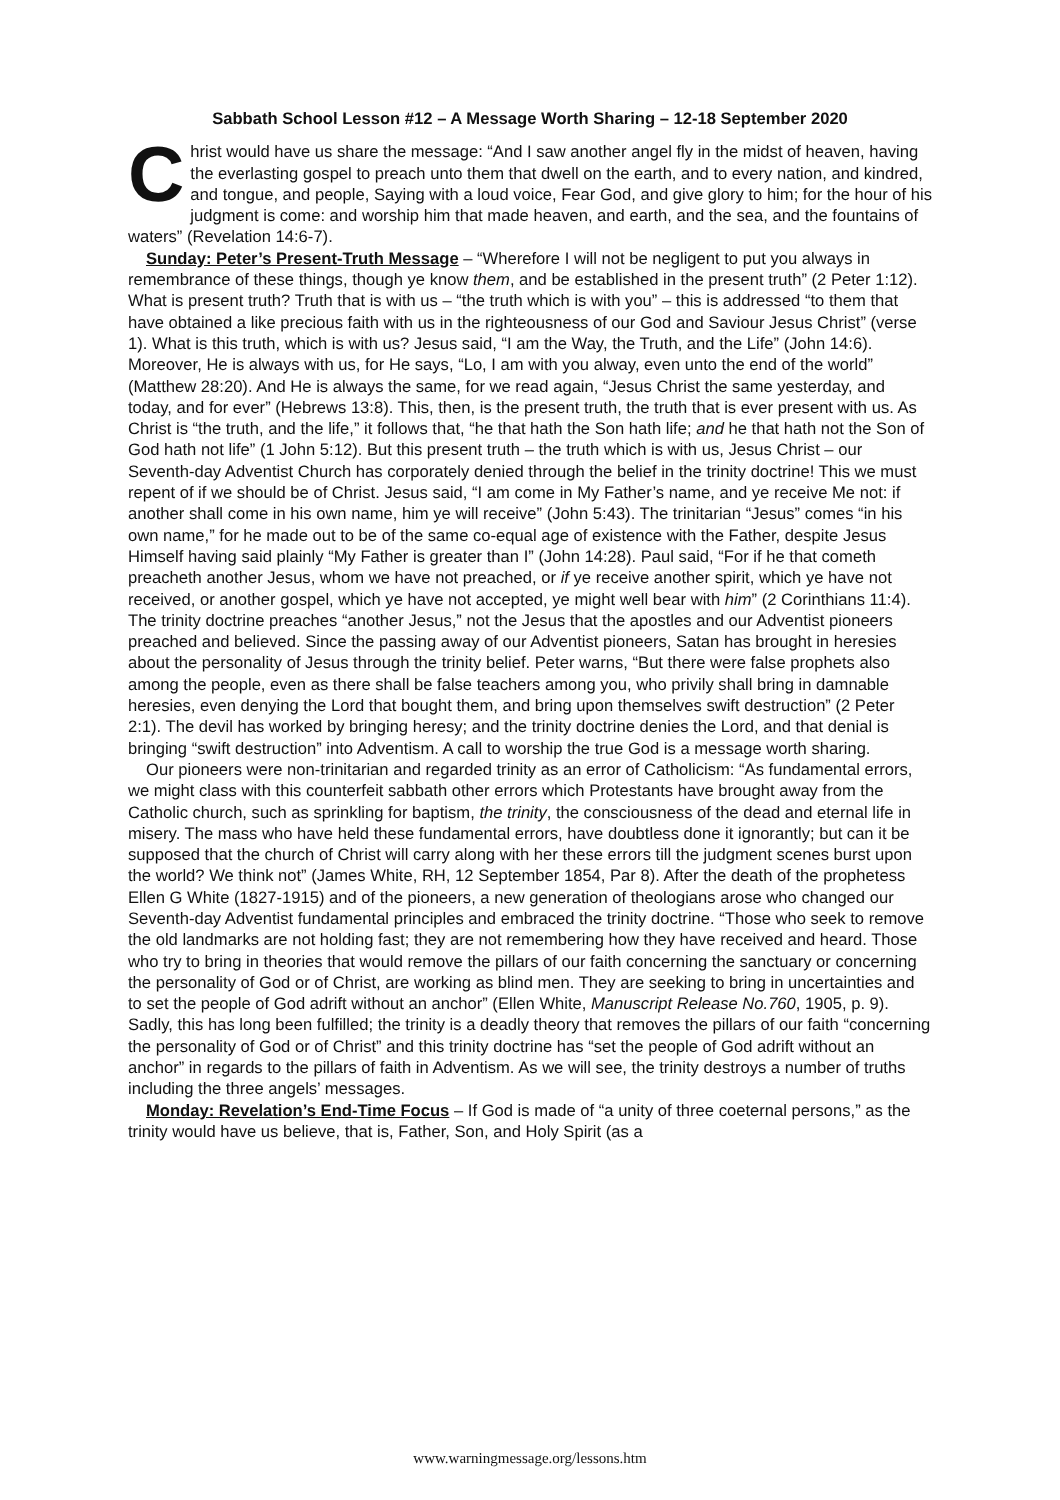Sabbath School Lesson #12 – A Message Worth Sharing – 12-18 September 2020
Christ would have us share the message: “And I saw another angel fly in the midst of heaven, having the everlasting gospel to preach unto them that dwell on the earth, and to every nation, and kindred, and tongue, and people, Saying with a loud voice, Fear God, and give glory to him; for the hour of his judgment is come: and worship him that made heaven, and earth, and the sea, and the fountains of waters” (Revelation 14:6-7).
Sunday: Peter’s Present-Truth Message – “Wherefore I will not be negligent to put you always in remembrance of these things, though ye know them, and be established in the present truth” (2 Peter 1:12). What is present truth? Truth that is with us – “the truth which is with you” – this is addressed “to them that have obtained a like precious faith with us in the righteousness of our God and Saviour Jesus Christ” (verse 1). What is this truth, which is with us? Jesus said, “I am the Way, the Truth, and the Life” (John 14:6). Moreover, He is always with us, for He says, “Lo, I am with you alway, even unto the end of the world” (Matthew 28:20). And He is always the same, for we read again, “Jesus Christ the same yesterday, and today, and for ever” (Hebrews 13:8). This, then, is the present truth, the truth that is ever present with us. As Christ is “the truth, and the life,” it follows that, “he that hath the Son hath life; and he that hath not the Son of God hath not life” (1 John 5:12). But this present truth – the truth which is with us, Jesus Christ – our Seventh-day Adventist Church has corporately denied through the belief in the trinity doctrine! This we must repent of if we should be of Christ. Jesus said, “I am come in My Father’s name, and ye receive Me not: if another shall come in his own name, him ye will receive” (John 5:43). The trinitarian “Jesus” comes “in his own name,” for he made out to be of the same co-equal age of existence with the Father, despite Jesus Himself having said plainly “My Father is greater than I” (John 14:28). Paul said, “For if he that cometh preacheth another Jesus, whom we have not preached, or if ye receive another spirit, which ye have not received, or another gospel, which ye have not accepted, ye might well bear with him” (2 Corinthians 11:4). The trinity doctrine preaches “another Jesus,” not the Jesus that the apostles and our Adventist pioneers preached and believed. Since the passing away of our Adventist pioneers, Satan has brought in heresies about the personality of Jesus through the trinity belief. Peter warns, “But there were false prophets also among the people, even as there shall be false teachers among you, who privily shall bring in damnable heresies, even denying the Lord that bought them, and bring upon themselves swift destruction” (2 Peter 2:1). The devil has worked by bringing heresy; and the trinity doctrine denies the Lord, and that denial is bringing “swift destruction” into Adventism. A call to worship the true God is a message worth sharing.
Our pioneers were non-trinitarian and regarded trinity as an error of Catholicism: “As fundamental errors, we might class with this counterfeit sabbath other errors which Protestants have brought away from the Catholic church, such as sprinkling for baptism, the trinity, the consciousness of the dead and eternal life in misery. The mass who have held these fundamental errors, have doubtless done it ignorantly; but can it be supposed that the church of Christ will carry along with her these errors till the judgment scenes burst upon the world? We think not” (James White, RH, 12 September 1854, Par 8). After the death of the prophetess Ellen G White (1827-1915) and of the pioneers, a new generation of theologians arose who changed our Seventh-day Adventist fundamental principles and embraced the trinity doctrine. “Those who seek to remove the old landmarks are not holding fast; they are not remembering how they have received and heard. Those who try to bring in theories that would remove the pillars of our faith concerning the sanctuary or concerning the personality of God or of Christ, are working as blind men. They are seeking to bring in uncertainties and to set the people of God adrift without an anchor” (Ellen White, Manuscript Release No.760, 1905, p. 9). Sadly, this has long been fulfilled; the trinity is a deadly theory that removes the pillars of our faith “concerning the personality of God or of Christ” and this trinity doctrine has “set the people of God adrift without an anchor” in regards to the pillars of faith in Adventism. As we will see, the trinity destroys a number of truths including the three angels’ messages.
Monday: Revelation’s End-Time Focus – If God is made of “a unity of three coeternal persons,” as the trinity would have us believe, that is, Father, Son, and Holy Spirit (as a
www.warningmessage.org/lessons.htm